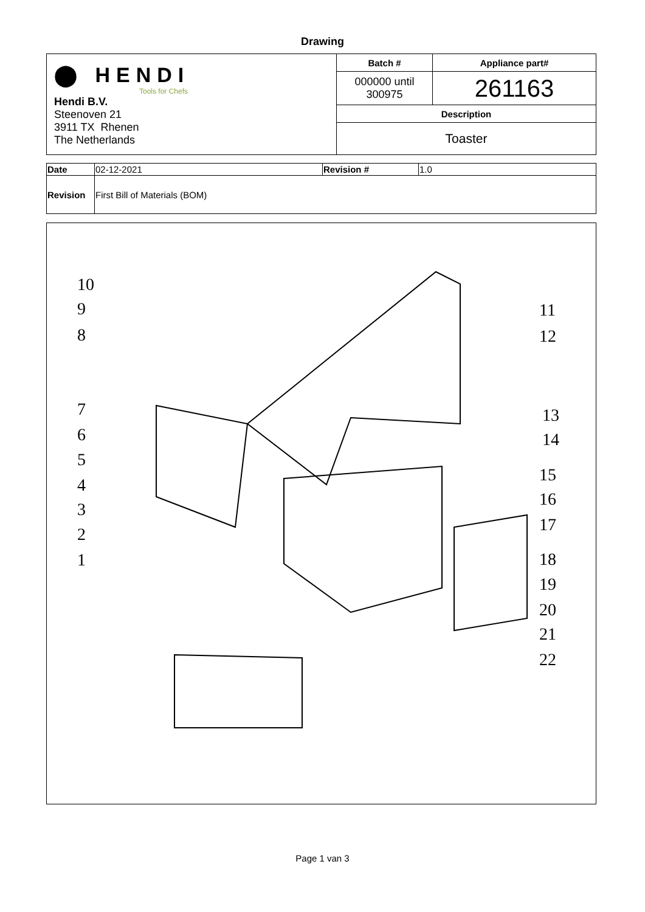Drawing
| ⬤ HENDI Tools for Chefs Hendi B.V. Steenoven 21 3911 TX Rhenen The Netherlands | Batch # | Appliance part# |
| | 000000 until 300975 | 261163 |
| | Description | |
| | Toaster | |
| Date | 02-12-2021 | Revision # | 1.0 |
| Revision | First Bill of Materials (BOM) | | |
10
9
8
7
6
5
4
3
2
1
11
12
13
14
15
16
17
18
19
20
21
22
Page 1 van 3